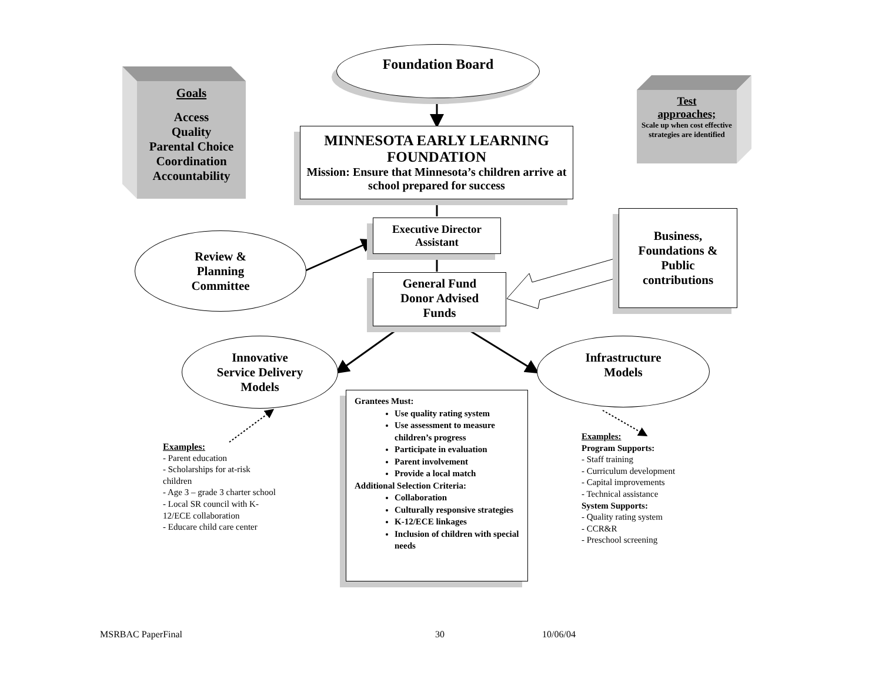Goals
Access
Quality
Parental Choice
Coordination
Accountability
Foundation Board
Test
approaches;
Scale up when cost effective strategies are identified
MINNESOTA EARLY LEARNING FOUNDATION
Mission: Ensure that Minnesota’s children arrive at school prepared for success
Executive Director
Assistant
Review &
Planning
Committee
General Fund
Donor Advised
Funds
Business,
Foundations &
Public
contributions
Innovative
Service Delivery
Models
Infrastructure
Models
Grantees Must:
Use quality rating system
Use assessment to measure children’s progress
Participate in evaluation
Parent involvement
Provide a local match
Additional Selection Criteria:
Collaboration
Culturally responsive strategies
K-12/ECE linkages
Inclusion of children with special needs
Examples:
- Parent education
- Scholarships for at-risk children
- Age 3 – grade 3 charter school
- Local SR council with K-12/ECE collaboration
- Educare child care center
Examples:
Program Supports:
- Staff training
- Curriculum development
- Capital improvements
- Technical assistance
System Supports:
- Quality rating system
- CCR&R
- Preschool screening
MSRBAC PaperFinal 30 10/06/04